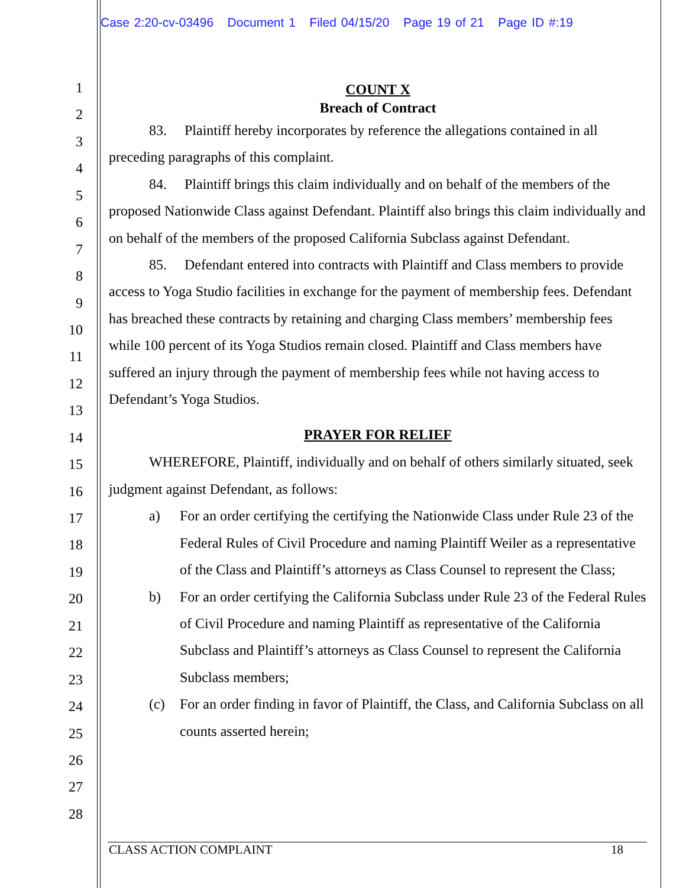Case 2:20-cv-03496 Document 1 Filed 04/15/20 Page 19 of 21 Page ID #:19
1
2
3
4
5
6
7
8
9
10
11
12
13
14
15
16
17
18
19
20
21
22
23
24
25
26
27
28
COUNT X
Breach of Contract
83. Plaintiff hereby incorporates by reference the allegations contained in all preceding paragraphs of this complaint.
84. Plaintiff brings this claim individually and on behalf of the members of the proposed Nationwide Class against Defendant. Plaintiff also brings this claim individually and on behalf of the members of the proposed California Subclass against Defendant.
85. Defendant entered into contracts with Plaintiff and Class members to provide access to Yoga Studio facilities in exchange for the payment of membership fees. Defendant has breached these contracts by retaining and charging Class members’ membership fees while 100 percent of its Yoga Studios remain closed. Plaintiff and Class members have suffered an injury through the payment of membership fees while not having access to Defendant’s Yoga Studios.
PRAYER FOR RELIEF
WHEREFORE, Plaintiff, individually and on behalf of others similarly situated, seek judgment against Defendant, as follows:
a) For an order certifying the certifying the Nationwide Class under Rule 23 of the Federal Rules of Civil Procedure and naming Plaintiff Weiler as a representative of the Class and Plaintiff’s attorneys as Class Counsel to represent the Class;
b) For an order certifying the California Subclass under Rule 23 of the Federal Rules of Civil Procedure and naming Plaintiff as representative of the California Subclass and Plaintiff’s attorneys as Class Counsel to represent the California Subclass members;
(c) For an order finding in favor of Plaintiff, the Class, and California Subclass on all counts asserted herein;
CLASS ACTION COMPLAINT 18